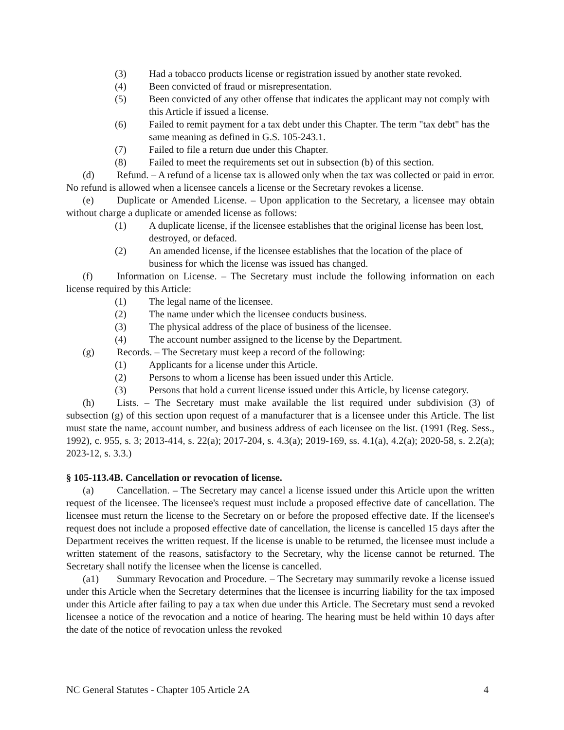(3) Had a tobacco products license or registration issued by another state revoked.
(4) Been convicted of fraud or misrepresentation.
(5) Been convicted of any other offense that indicates the applicant may not comply with this Article if issued a license.
(6) Failed to remit payment for a tax debt under this Chapter. The term "tax debt" has the same meaning as defined in G.S. 105-243.1.
(7) Failed to file a return due under this Chapter.
(8) Failed to meet the requirements set out in subsection (b) of this section.
(d) Refund. – A refund of a license tax is allowed only when the tax was collected or paid in error. No refund is allowed when a licensee cancels a license or the Secretary revokes a license.
(e) Duplicate or Amended License. – Upon application to the Secretary, a licensee may obtain without charge a duplicate or amended license as follows:
(1) A duplicate license, if the licensee establishes that the original license has been lost, destroyed, or defaced.
(2) An amended license, if the licensee establishes that the location of the place of business for which the license was issued has changed.
(f) Information on License. – The Secretary must include the following information on each license required by this Article:
(1) The legal name of the licensee.
(2) The name under which the licensee conducts business.
(3) The physical address of the place of business of the licensee.
(4) The account number assigned to the license by the Department.
(g) Records. – The Secretary must keep a record of the following:
(1) Applicants for a license under this Article.
(2) Persons to whom a license has been issued under this Article.
(3) Persons that hold a current license issued under this Article, by license category.
(h) Lists. – The Secretary must make available the list required under subdivision (3) of subsection (g) of this section upon request of a manufacturer that is a licensee under this Article. The list must state the name, account number, and business address of each licensee on the list. (1991 (Reg. Sess., 1992), c. 955, s. 3; 2013-414, s. 22(a); 2017-204, s. 4.3(a); 2019-169, ss. 4.1(a), 4.2(a); 2020-58, s. 2.2(a); 2023-12, s. 3.3.)
§ 105-113.4B. Cancellation or revocation of license.
(a) Cancellation. – The Secretary may cancel a license issued under this Article upon the written request of the licensee. The licensee's request must include a proposed effective date of cancellation. The licensee must return the license to the Secretary on or before the proposed effective date. If the licensee's request does not include a proposed effective date of cancellation, the license is cancelled 15 days after the Department receives the written request. If the license is unable to be returned, the licensee must include a written statement of the reasons, satisfactory to the Secretary, why the license cannot be returned. The Secretary shall notify the licensee when the license is cancelled.
(a1) Summary Revocation and Procedure. – The Secretary may summarily revoke a license issued under this Article when the Secretary determines that the licensee is incurring liability for the tax imposed under this Article after failing to pay a tax when due under this Article. The Secretary must send a revoked licensee a notice of the revocation and a notice of hearing. The hearing must be held within 10 days after the date of the notice of revocation unless the revoked
NC General Statutes - Chapter 105 Article 2A 4